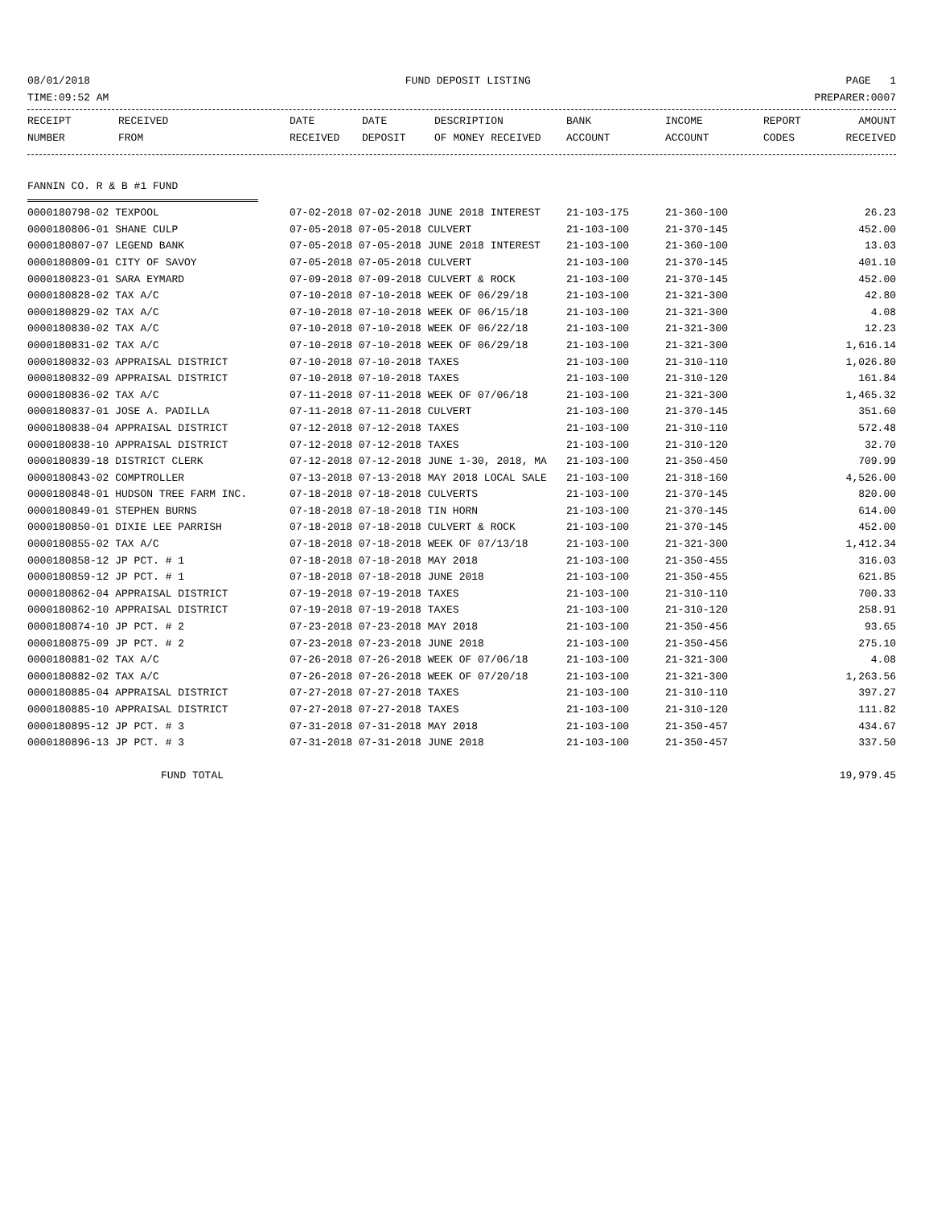08/01/2018 FUND DEPOSIT LISTING PAGE 1
TIME:09:52 AM PREPARER:0007
| RECEIPT NUMBER | RECEIVED FROM | DATE RECEIVED | DATE DEPOSIT | DESCRIPTION OF MONEY RECEIVED | BANK ACCOUNT | INCOME ACCOUNT | REPORT CODES | AMOUNT RECEIVED |
| --- | --- | --- | --- | --- | --- | --- | --- | --- |
FANNIN CO. R & B #1 FUND
| 0000180798-02 TEXPOOL | 07-02-2018 07-02-2018 JUNE 2018 INTEREST | 21-103-175 | 21-360-100 | 26.23 |
| 0000180806-01 SHANE CULP | 07-05-2018 07-05-2018 CULVERT | 21-103-100 | 21-370-145 | 452.00 |
| 0000180807-07 LEGEND BANK | 07-05-2018 07-05-2018 JUNE 2018 INTEREST | 21-103-100 | 21-360-100 | 13.03 |
| 0000180809-01 CITY OF SAVOY | 07-05-2018 07-05-2018 CULVERT | 21-103-100 | 21-370-145 | 401.10 |
| 0000180823-01 SARA EYMARD | 07-09-2018 07-09-2018 CULVERT & ROCK | 21-103-100 | 21-370-145 | 452.00 |
| 0000180828-02 TAX A/C | 07-10-2018 07-10-2018 WEEK OF 06/29/18 | 21-103-100 | 21-321-300 | 42.80 |
| 0000180829-02 TAX A/C | 07-10-2018 07-10-2018 WEEK OF 06/15/18 | 21-103-100 | 21-321-300 | 4.08 |
| 0000180830-02 TAX A/C | 07-10-2018 07-10-2018 WEEK OF 06/22/18 | 21-103-100 | 21-321-300 | 12.23 |
| 0000180831-02 TAX A/C | 07-10-2018 07-10-2018 WEEK OF 06/29/18 | 21-103-100 | 21-321-300 | 1,616.14 |
| 0000180832-03 APPRAISAL DISTRICT | 07-10-2018 07-10-2018 TAXES | 21-103-100 | 21-310-110 | 1,026.80 |
| 0000180832-09 APPRAISAL DISTRICT | 07-10-2018 07-10-2018 TAXES | 21-103-100 | 21-310-120 | 161.84 |
| 0000180836-02 TAX A/C | 07-11-2018 07-11-2018 WEEK OF 07/06/18 | 21-103-100 | 21-321-300 | 1,465.32 |
| 0000180837-01 JOSE A. PADILLA | 07-11-2018 07-11-2018 CULVERT | 21-103-100 | 21-370-145 | 351.60 |
| 0000180838-04 APPRAISAL DISTRICT | 07-12-2018 07-12-2018 TAXES | 21-103-100 | 21-310-110 | 572.48 |
| 0000180838-10 APPRAISAL DISTRICT | 07-12-2018 07-12-2018 TAXES | 21-103-100 | 21-310-120 | 32.70 |
| 0000180839-18 DISTRICT CLERK | 07-12-2018 07-12-2018 JUNE 1-30, 2018, MA | 21-103-100 | 21-350-450 | 709.99 |
| 0000180843-02 COMPTROLLER | 07-13-2018 07-13-2018 MAY 2018 LOCAL SALE | 21-103-100 | 21-318-160 | 4,526.00 |
| 0000180848-01 HUDSON TREE FARM INC. | 07-18-2018 07-18-2018 CULVERTS | 21-103-100 | 21-370-145 | 820.00 |
| 0000180849-01 STEPHEN BURNS | 07-18-2018 07-18-2018 TIN HORN | 21-103-100 | 21-370-145 | 614.00 |
| 0000180850-01 DIXIE LEE PARRISH | 07-18-2018 07-18-2018 CULVERT & ROCK | 21-103-100 | 21-370-145 | 452.00 |
| 0000180855-02 TAX A/C | 07-18-2018 07-18-2018 WEEK OF 07/13/18 | 21-103-100 | 21-321-300 | 1,412.34 |
| 0000180858-12 JP PCT. # 1 | 07-18-2018 07-18-2018 MAY 2018 | 21-103-100 | 21-350-455 | 316.03 |
| 0000180859-12 JP PCT. # 1 | 07-18-2018 07-18-2018 JUNE 2018 | 21-103-100 | 21-350-455 | 621.85 |
| 0000180862-04 APPRAISAL DISTRICT | 07-19-2018 07-19-2018 TAXES | 21-103-100 | 21-310-110 | 700.33 |
| 0000180862-10 APPRAISAL DISTRICT | 07-19-2018 07-19-2018 TAXES | 21-103-100 | 21-310-120 | 258.91 |
| 0000180874-10 JP PCT. # 2 | 07-23-2018 07-23-2018 MAY 2018 | 21-103-100 | 21-350-456 | 93.65 |
| 0000180875-09 JP PCT. # 2 | 07-23-2018 07-23-2018 JUNE 2018 | 21-103-100 | 21-350-456 | 275.10 |
| 0000180881-02 TAX A/C | 07-26-2018 07-26-2018 WEEK OF 07/06/18 | 21-103-100 | 21-321-300 | 4.08 |
| 0000180882-02 TAX A/C | 07-26-2018 07-26-2018 WEEK OF 07/20/18 | 21-103-100 | 21-321-300 | 1,263.56 |
| 0000180885-04 APPRAISAL DISTRICT | 07-27-2018 07-27-2018 TAXES | 21-103-100 | 21-310-110 | 397.27 |
| 0000180885-10 APPRAISAL DISTRICT | 07-27-2018 07-27-2018 TAXES | 21-103-100 | 21-310-120 | 111.82 |
| 0000180895-12 JP PCT. # 3 | 07-31-2018 07-31-2018 MAY 2018 | 21-103-100 | 21-350-457 | 434.67 |
| 0000180896-13 JP PCT. # 3 | 07-31-2018 07-31-2018 JUNE 2018 | 21-103-100 | 21-350-457 | 337.50 |
| FUND TOTAL | | | | 19,979.45 |